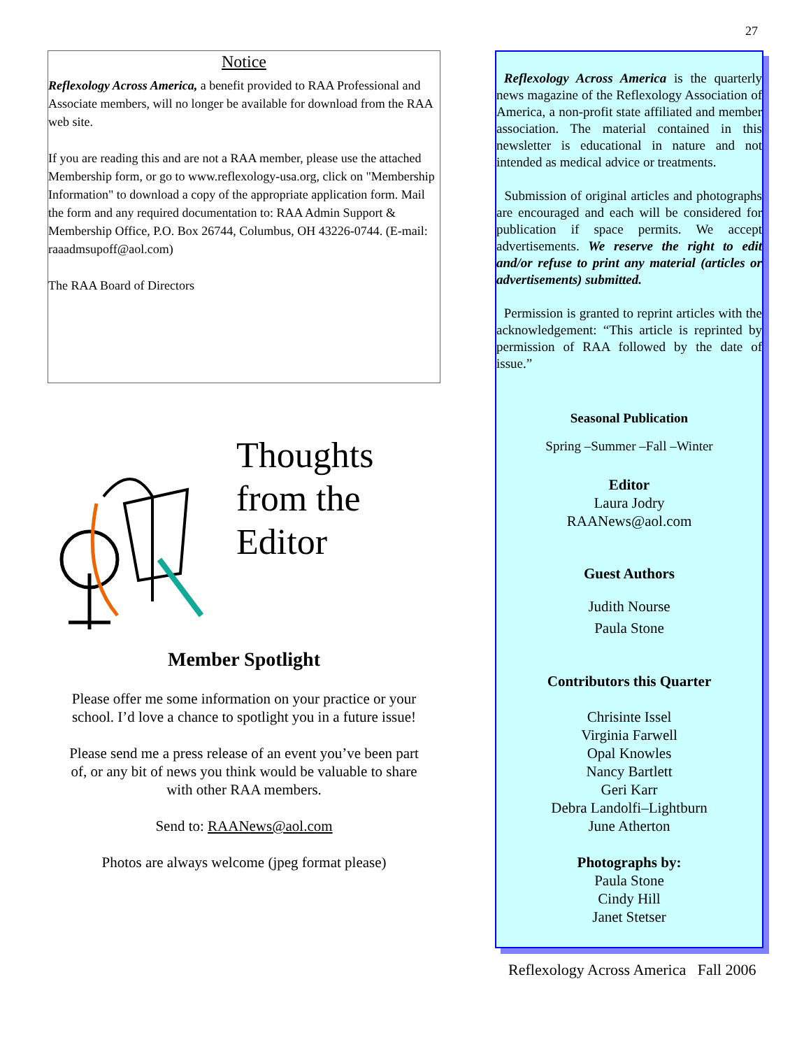27
Notice
Reflexology Across America, a benefit provided to RAA Professional and Associate members, will no longer be available for download from the RAA web site.
If you are reading this and are not a RAA member, please use the attached Membership form, or go to www.reflexology-usa.org, click on "Membership Information" to download a copy of the appropriate application form. Mail the form and any required documentation to: RAA Admin Support & Membership Office, P.O. Box 26744, Columbus, OH 43226-0744. (E-mail: raaadmsupoff@aol.com)
The RAA Board of Directors
Thoughts
from the
Editor
Member Spotlight
Please offer me some information on your practice or your school. I’d love a chance to spotlight you in a future issue!
Please send me a press release of an event you’ve been part of, or any bit of news you think would be valuable to share with other RAA members.
Send to: RAANews@aol.com
Photos are always welcome (jpeg format please)
Reflexology Across America is the quarterly news magazine of the Reflexology Association of America, a non-profit state affiliated and member association. The material contained in this newsletter is educational in nature and not intended as medical advice or treatments.
Submission of original articles and photographs are encouraged and each will be considered for publication if space permits. We accept advertisements. We reserve the right to edit and/or refuse to print any material (articles or advertisements) submitted.
Permission is granted to reprint articles with the acknowledgement: “This article is reprinted by permission of RAA followed by the date of issue.”
Seasonal Publication
Spring –Summer –Fall –Winter
Editor
Laura Jodry
RAANews@aol.com
Guest Authors
Judith Nourse
Paula Stone
Contributors this Quarter
Chrisinte Issel
Virginia Farwell
Opal Knowles
Nancy Bartlett
Geri Karr
Debra Landolfi–Lightburn
June Atherton
Photographs by:
Paula Stone
Cindy Hill
Janet Stetser
Reflexology Across America Fall 2006